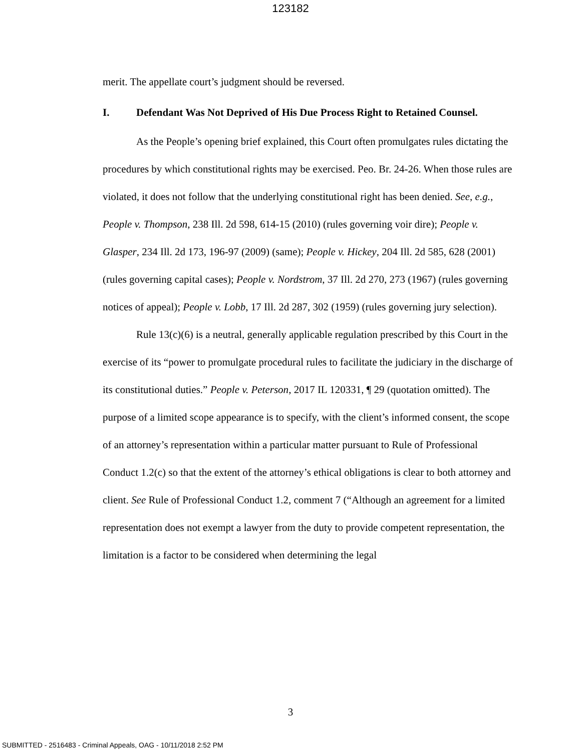123182
merit. The appellate court’s judgment should be reversed.
I. Defendant Was Not Deprived of His Due Process Right to Retained Counsel.
As the People’s opening brief explained, this Court often promulgates rules dictating the procedures by which constitutional rights may be exercised. Peo. Br. 24-26. When those rules are violated, it does not follow that the underlying constitutional right has been denied. See, e.g., People v. Thompson, 238 Ill. 2d 598, 614-15 (2010) (rules governing voir dire); People v. Glasper, 234 Ill. 2d 173, 196-97 (2009) (same); People v. Hickey, 204 Ill. 2d 585, 628 (2001) (rules governing capital cases); People v. Nordstrom, 37 Ill. 2d 270, 273 (1967) (rules governing notices of appeal); People v. Lobb, 17 Ill. 2d 287, 302 (1959) (rules governing jury selection).
Rule 13(c)(6) is a neutral, generally applicable regulation prescribed by this Court in the exercise of its “power to promulgate procedural rules to facilitate the judiciary in the discharge of its constitutional duties.” People v. Peterson, 2017 IL 120331, ¶ 29 (quotation omitted). The purpose of a limited scope appearance is to specify, with the client’s informed consent, the scope of an attorney’s representation within a particular matter pursuant to Rule of Professional Conduct 1.2(c) so that the extent of the attorney’s ethical obligations is clear to both attorney and client. See Rule of Professional Conduct 1.2, comment 7 (“Although an agreement for a limited representation does not exempt a lawyer from the duty to provide competent representation, the limitation is a factor to be considered when determining the legal
3
SUBMITTED - 2516483 - Criminal Appeals, OAG - 10/11/2018 2:52 PM